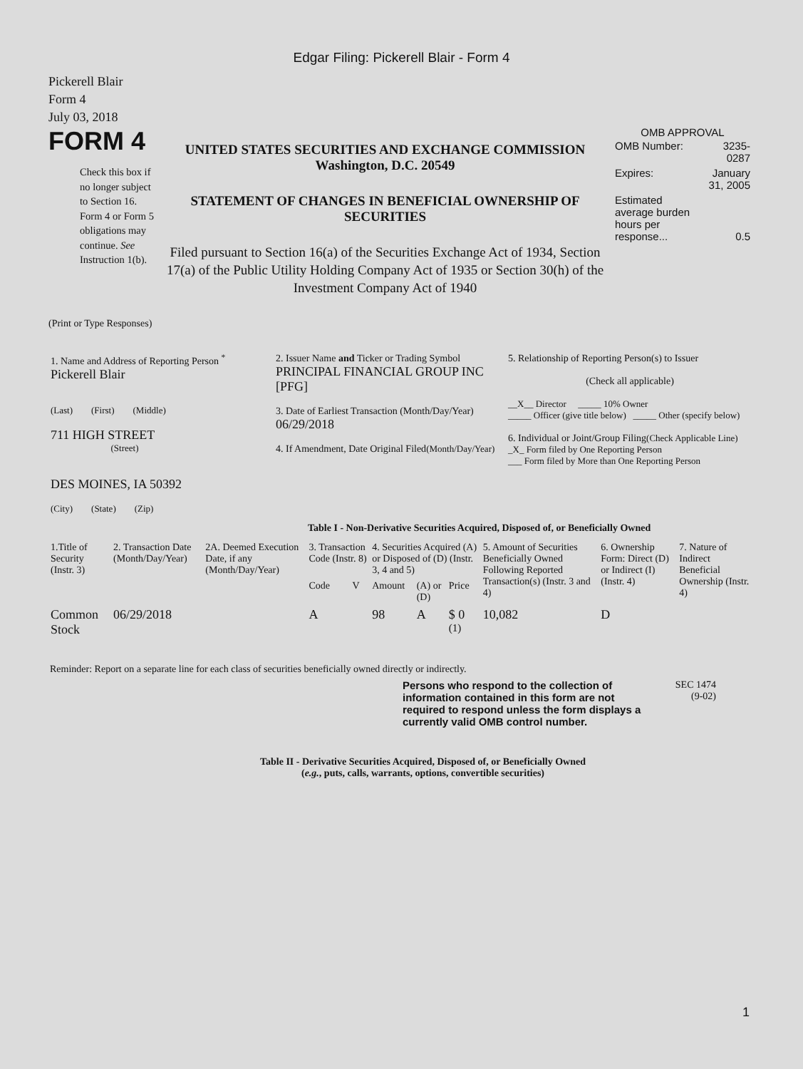Edgar Filing: Pickerell Blair - Form 4
Pickerell Blair
Form 4
July 03, 2018
FORM 4
Check this box if no longer subject to Section 16. Form 4 or Form 5 obligations may continue. See Instruction 1(b).
UNITED STATES SECURITIES AND EXCHANGE COMMISSION
Washington, D.C. 20549
STATEMENT OF CHANGES IN BENEFICIAL OWNERSHIP OF SECURITIES
Filed pursuant to Section 16(a) of the Securities Exchange Act of 1934, Section 17(a) of the Public Utility Holding Company Act of 1935 or Section 30(h) of the Investment Company Act of 1940
OMB APPROVAL
| OMB Number: | 3235-0287 |
| Expires: | January 31, 2005 |
| Estimated average burden hours per response... | 0.5 |
(Print or Type Responses)
| 1. Name and Address of Reporting Person <sup>*</sup> Pickerell Blair (Last) (First) (Middle) 711 HIGH STREET (Street) DES MOINES, IA 50392 (City) (State) (Zip) | 2. Issuer Name and Ticker or Trading Symbol PRINCIPAL FINANCIAL GROUP INC [PFG] 3. Date of Earliest Transaction (Month/Day/Year) 06/29/2018 4. If Amendment, Date Original Filed (Month/Day/Year) | 5. Relationship of Reporting Person(s) to Issuer (Check all applicable) __X__ Director _____ 10% Owner _____ Officer (give title below) _____ Other (specify below) 6. Individual or Joint/Group Filing (Check Applicable Line) _X_ Form filed by One Reporting Person ___ Form filed by More than One Reporting Person |
Table I - Non-Derivative Securities Acquired, Disposed of, or Beneficially Owned
| 1.Title of Security (Instr. 3) | 2. Transaction Date (Month/Day/Year) | 2A. Deemed Execution Date, if any (Month/Day/Year) | 3. Transaction Code (Instr. 8) | | 4. Securities Acquired (A) or Disposed of (D) (Instr. 3, 4 and 5) | | | 5. Amount of Securities Beneficially Owned Following Reported Transaction(s) (Instr. 3 and 4) | 6. Ownership Form: Direct (D) or Indirect (I) (Instr. 4) | 7. Nature of Indirect Beneficial Ownership (Instr. 4) |
| --- | --- | --- | --- | --- | --- | --- | --- | --- | --- | --- |
| | | | Code | V | Amount | (A) or (D) | Price | | | |
| Common Stock | 06/29/2018 | | A | | 98 | A | $ 0 <sup>(1)</sup> | 10,082 | D | |
Reminder: Report on a separate line for each class of securities beneficially owned directly or indirectly.
Persons who respond to the collection of information contained in this form are not required to respond unless the form displays a currently valid OMB control number.
SEC 1474
(9-02)
Table II - Derivative Securities Acquired, Disposed of, or Beneficially Owned
(e.g., puts, calls, warrants, options, convertible securities)
1